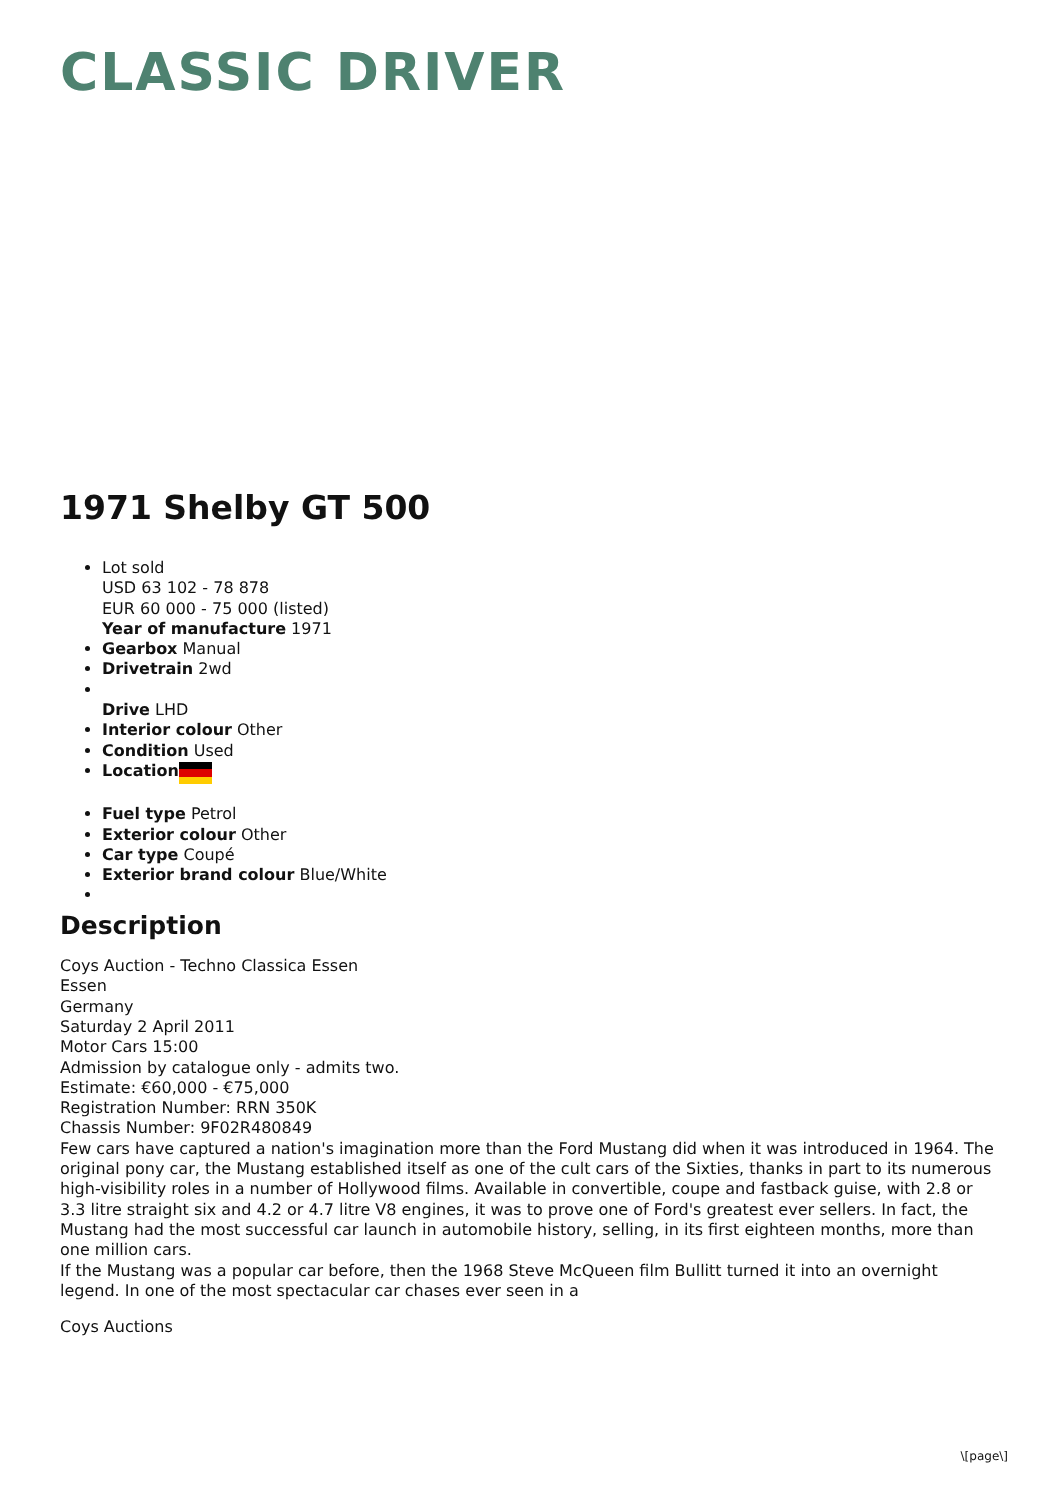CLASSIC DRIVER
1971 Shelby GT 500
Lot sold
USD 63 102 - 78 878
EUR 60 000 - 75 000 (listed)
Year of manufacture 1971
Gearbox Manual
Drivetrain 2wd
Drive LHD
Interior colour Other
Condition Used
Location
Fuel type Petrol
Exterior colour Other
Car type Coupé
Exterior brand colour Blue/White
Description
Coys Auction - Techno Classica Essen
Essen
Germany
Saturday 2 April 2011
Motor Cars 15:00
Admission by catalogue only - admits two.
Estimate: €60,000 - €75,000
Registration Number: RRN 350K
Chassis Number: 9F02R480849
Few cars have captured a nation's imagination more than the Ford Mustang did when it was introduced in 1964. The original pony car, the Mustang established itself as one of the cult cars of the Sixties, thanks in part to its numerous high-visibility roles in a number of Hollywood films. Available in convertible, coupe and fastback guise, with 2.8 or 3.3 litre straight six and 4.2 or 4.7 litre V8 engines, it was to prove one of Ford's greatest ever sellers. In fact, the Mustang had the most successful car launch in automobile history, selling, in its first eighteen months, more than one million cars.
If the Mustang was a popular car before, then the 1968 Steve McQueen film Bullitt turned it into an overnight legend. In one of the most spectacular car chases ever seen in a
Coys Auctions
\[page\]